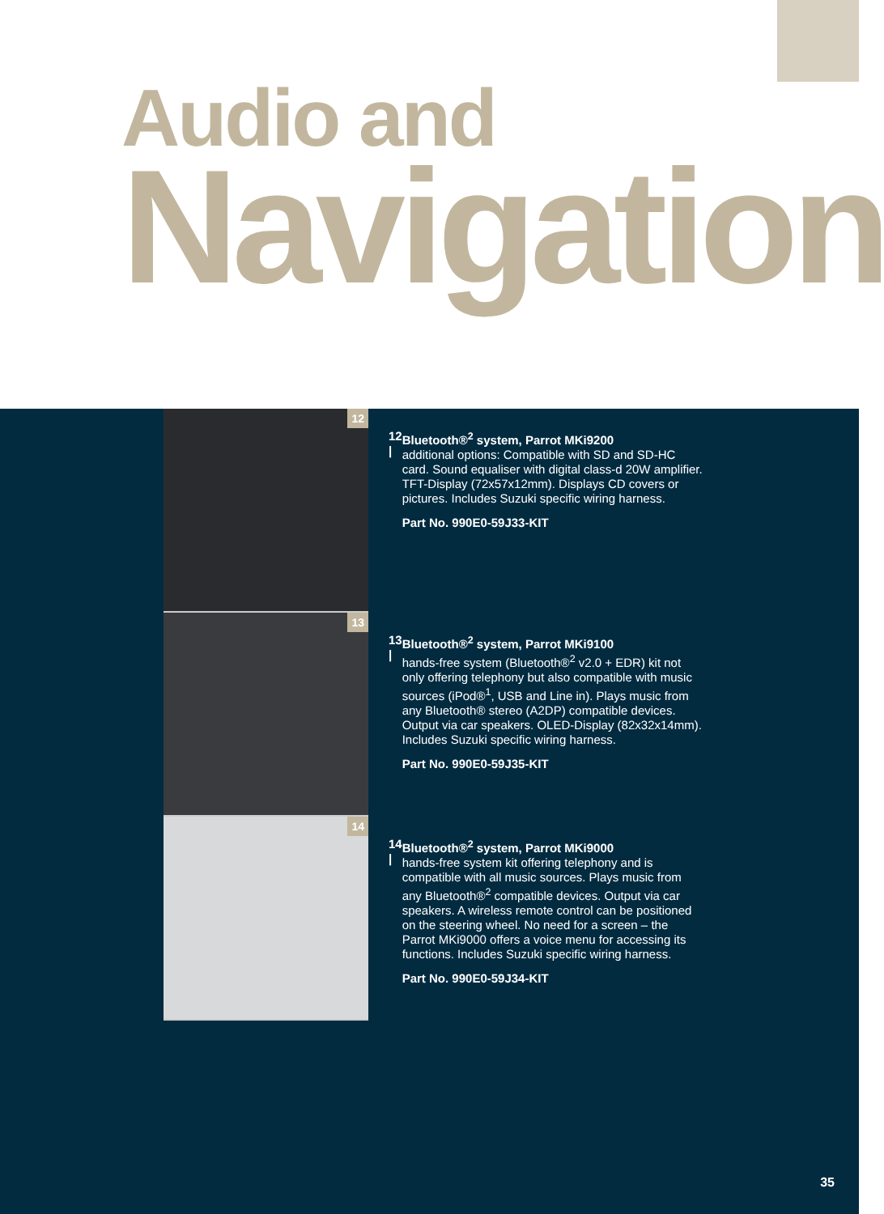Audio and
Navigation
12
12 |
Bluetooth®<sup>2</sup> system, Parrot MKi9200
additional options: Compatible with SD and SD-HC card. Sound equaliser with digital class-d 20W amplifier. TFT-Display (72x57x12mm). Displays CD covers or pictures. Includes Suzuki specific wiring harness.
Part No. 990E0-59J33-KIT
13
13 |
Bluetooth®<sup>2</sup> system, Parrot MKi9100
hands-free system (Bluetooth®<sup>2</sup> v2.0 + EDR) kit not only offering telephony but also compatible with music sources (iPod®<sup>1</sup>, USB and Line in). Plays music from any Bluetooth® stereo (A2DP) compatible devices. Output via car speakers. OLED-Display (82x32x14mm). Includes Suzuki specific wiring harness.
Part No. 990E0-59J35-KIT
14
14 |
Bluetooth®<sup>2</sup> system, Parrot MKi9000
hands-free system kit offering telephony and is compatible with all music sources. Plays music from any Bluetooth®<sup>2</sup> compatible devices. Output via car speakers. A wireless remote control can be positioned on the steering wheel. No need for a screen – the Parrot MKi9000 offers a voice menu for accessing its functions. Includes Suzuki specific wiring harness.
Part No. 990E0-59J34-KIT
35